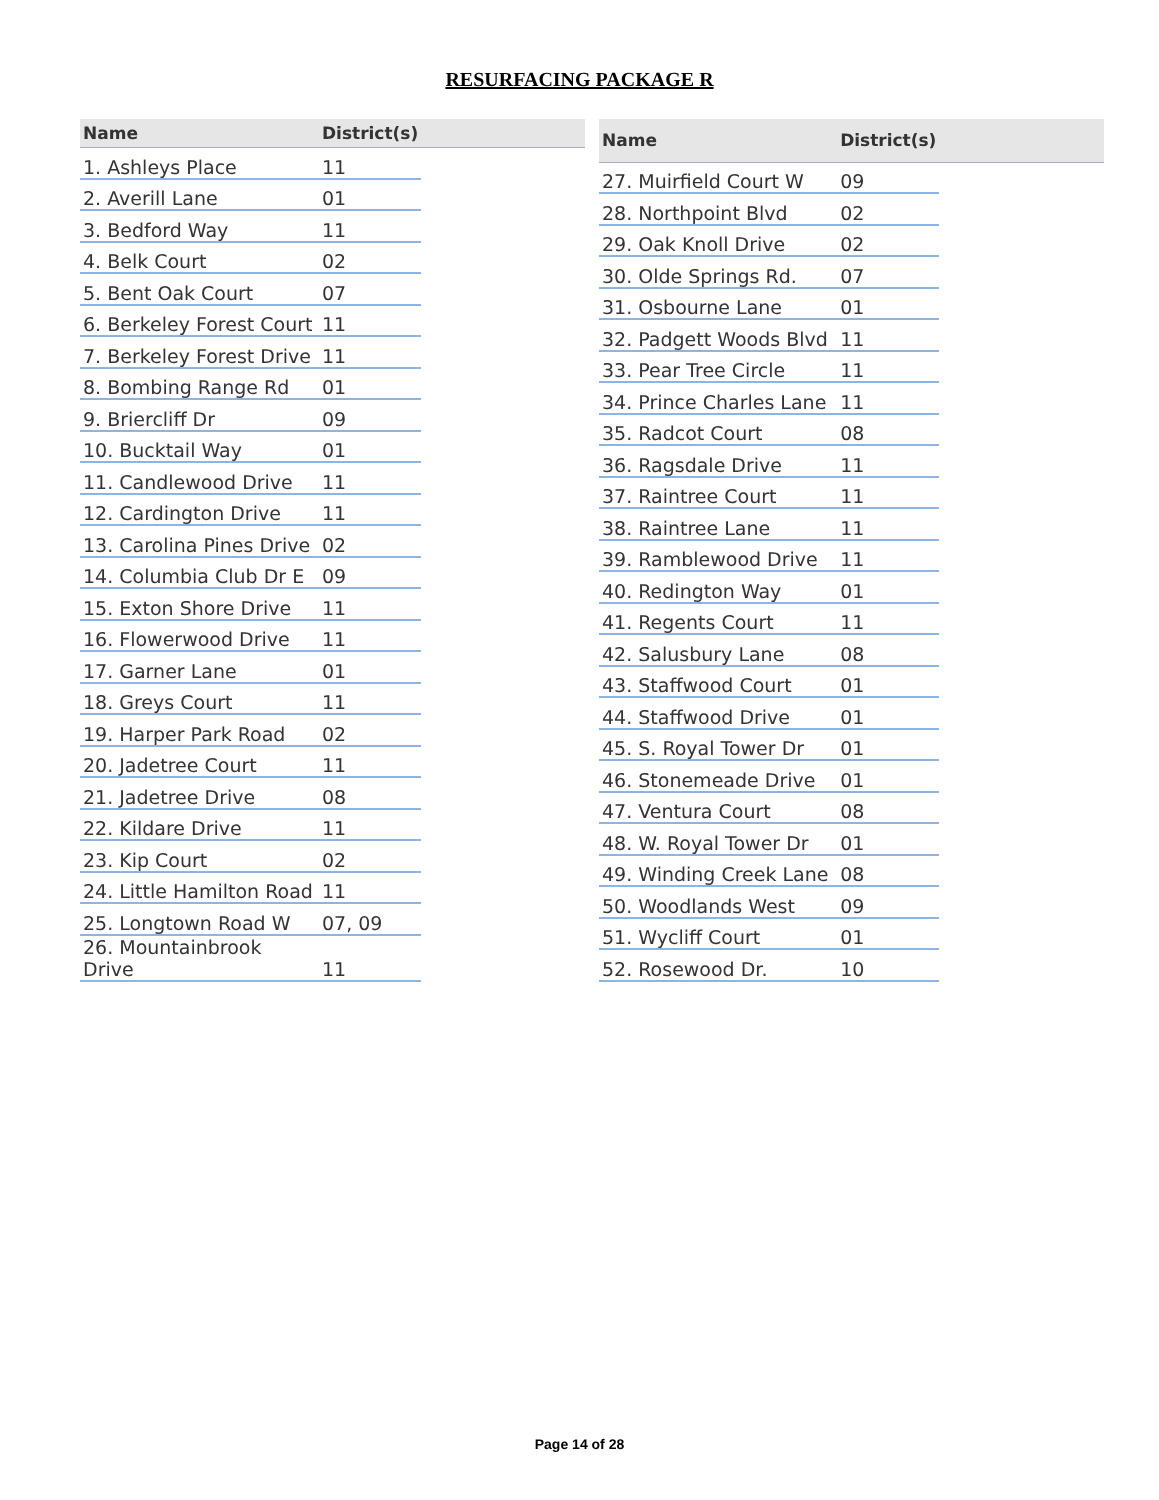RESURFACING PACKAGE R
| Name | District(s) | |
| --- | --- | --- |
| 1. Ashleys Place | 11 | |
| 2. Averill Lane | 01 | |
| 3. Bedford Way | 11 | |
| 4. Belk Court | 02 | |
| 5. Bent Oak Court | 07 | |
| 6. Berkeley Forest Court | 11 | |
| 7. Berkeley Forest Drive | 11 | |
| 8. Bombing Range Rd | 01 | |
| 9. Briercliff Dr | 09 | |
| 10. Bucktail Way | 01 | |
| 11. Candlewood Drive | 11 | |
| 12. Cardington Drive | 11 | |
| 13. Carolina Pines Drive | 02 | |
| 14. Columbia Club Dr E | 09 | |
| 15. Exton Shore Drive | 11 | |
| 16. Flowerwood Drive | 11 | |
| 17. Garner Lane | 01 | |
| 18. Greys Court | 11 | |
| 19. Harper Park Road | 02 | |
| 20. Jadetree Court | 11 | |
| 21. Jadetree Drive | 08 | |
| 22. Kildare Drive | 11 | |
| 23. Kip Court | 02 | |
| 24. Little Hamilton Road | 11 | |
| 25. Longtown Road W | 07, 09 | |
| 26. Mountainbrook Drive | 11 | |
| Name | District(s) | |
| --- | --- | --- |
| 27. Muirfield Court W | 09 | |
| 28. Northpoint Blvd | 02 | |
| 29. Oak Knoll Drive | 02 | |
| 30. Olde Springs Rd. | 07 | |
| 31. Osbourne Lane | 01 | |
| 32. Padgett Woods Blvd | 11 | |
| 33. Pear Tree Circle | 11 | |
| 34. Prince Charles Lane | 11 | |
| 35. Radcot Court | 08 | |
| 36. Ragsdale Drive | 11 | |
| 37. Raintree Court | 11 | |
| 38. Raintree Lane | 11 | |
| 39. Ramblewood Drive | 11 | |
| 40. Redington Way | 01 | |
| 41. Regents Court | 11 | |
| 42. Salusbury Lane | 08 | |
| 43. Staffwood Court | 01 | |
| 44. Staffwood Drive | 01 | |
| 45. S. Royal Tower Dr | 01 | |
| 46. Stonemeade Drive | 01 | |
| 47. Ventura Court | 08 | |
| 48. W. Royal Tower Dr | 01 | |
| 49. Winding Creek Lane | 08 | |
| 50. Woodlands West | 09 | |
| 51. Wycliff Court | 01 | |
| 52. Rosewood Dr. | 10 | |
Page 14 of 28